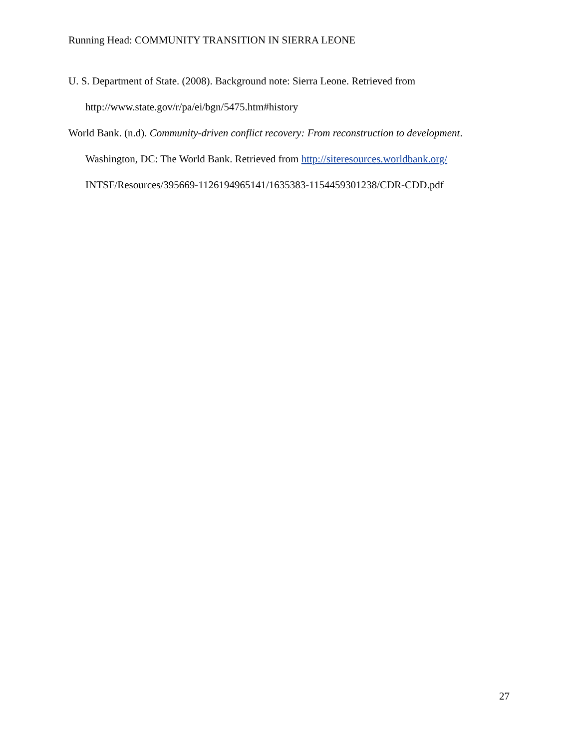Running Head: COMMUNITY TRANSITION IN SIERRA LEONE
U. S. Department of State. (2008). Background note: Sierra Leone. Retrieved from
http://www.state.gov/r/pa/ei/bgn/5475.htm#history
World Bank. (n.d). Community-driven conflict recovery: From reconstruction to development.
Washington, DC: The World Bank. Retrieved from http://siteresources.worldbank.org/
INTSF/Resources/395669-1126194965141/1635383-1154459301238/CDR-CDD.pdf
27